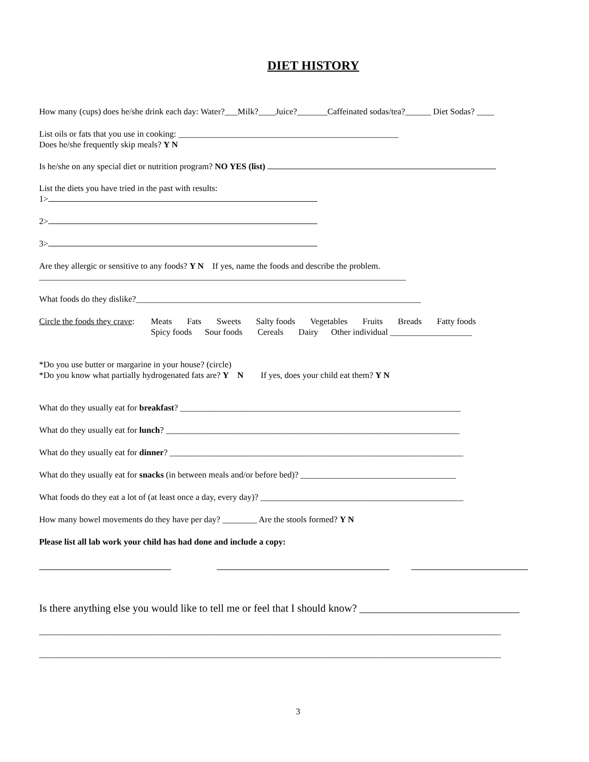DIET HISTORY
How many (cups) does he/she drink each day: Water?___Milk?____Juice?_______Caffeinated sodas/tea?______ Diet Sodas? ____
List oils or fats that you use in cooking: ___________________________________________________
Does he/she frequently skip meals? Y N
Is he/she on any special diet or nutrition program? NO YES (list)
List the diets you have tried in the past with results:
1>
2>
3>
Are they allergic or sensitive to any foods? Y N If yes, name the foods and describe the problem.
_____________________________________________________________________________________
What foods do they dislike?__________________________________________________________________
Circle the foods they crave:
Meats Fats Sweets Salty foods Vegetables Fruits Breads Fatty foods
Spicy foods Sour foods Cereals Dairy Other individual ___________________
*Do you use butter or margarine in your house? (circle)
*Do you know what partially hydrogenated fats are? Y N If yes, does your child eat them? Y N
What do they usually eat for breakfast? _________________________________________________________________
What do they usually eat for lunch? ____________________________________________________________________
What do they usually eat for dinner? ____________________________________________________________________
What do they usually eat for snacks (in between meals and/or before bed)? ____________________________________
What foods do they eat a lot of (at least once a day, every day)? _______________________________________________
How many bowel movements do they have per day? ________ Are the stools formed? Y N
Please list all lab work your child has had done and include a copy:
Is there anything else you would like to tell me or feel that I should know? ______________________________
___________________________________________________________________________________________________________
___________________________________________________________________________________________________________
3